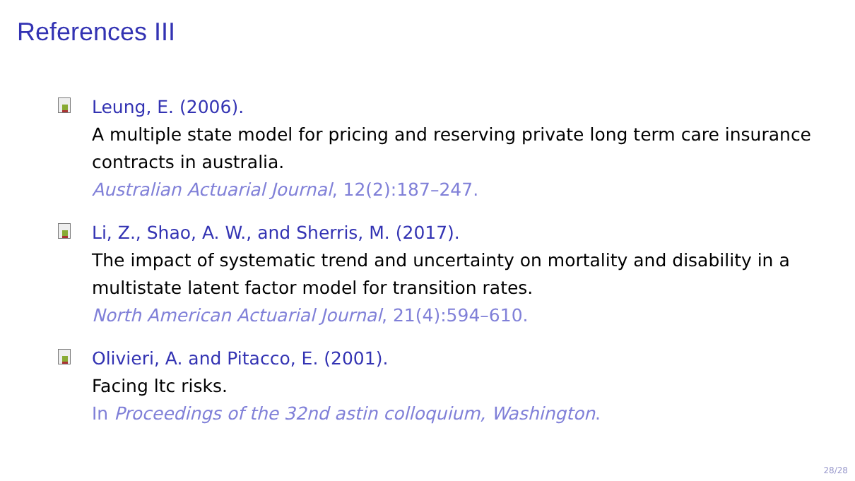References III
Leung, E. (2006).
A multiple state model for pricing and reserving private long term care insurance contracts in australia.
Australian Actuarial Journal, 12(2):187–247.
Li, Z., Shao, A. W., and Sherris, M. (2017).
The impact of systematic trend and uncertainty on mortality and disability in a multistate latent factor model for transition rates.
North American Actuarial Journal, 21(4):594–610.
Olivieri, A. and Pitacco, E. (2001).
Facing ltc risks.
In Proceedings of the 32nd astin colloquium, Washington.
28/28